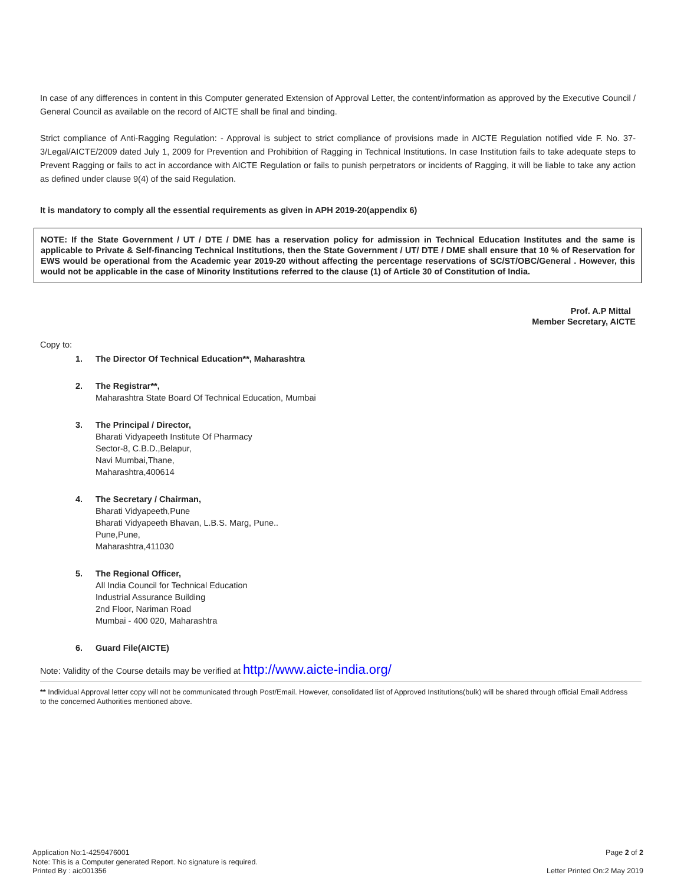In case of any differences in content in this Computer generated Extension of Approval Letter, the content/information as approved by the Executive Council / General Council as available on the record of AICTE shall be final and binding.
Strict compliance of Anti-Ragging Regulation: - Approval is subject to strict compliance of provisions made in AICTE Regulation notified vide F. No. 37-3/Legal/AICTE/2009 dated July 1, 2009 for Prevention and Prohibition of Ragging in Technical Institutions. In case Institution fails to take adequate steps to Prevent Ragging or fails to act in accordance with AICTE Regulation or fails to punish perpetrators or incidents of Ragging, it will be liable to take any action as defined under clause 9(4) of the said Regulation.
It is mandatory to comply all the essential requirements as given in APH 2019-20(appendix 6)
NOTE: If the State Government / UT / DTE / DME has a reservation policy for admission in Technical Education Institutes and the same is applicable to Private & Self-financing Technical Institutions, then the State Government / UT/ DTE / DME shall ensure that 10 % of Reservation for EWS would be operational from the Academic year 2019-20 without affecting the percentage reservations of SC/ST/OBC/General . However, this would not be applicable in the case of Minority Institutions referred to the clause (1) of Article 30 of Constitution of India.
Prof. A.P Mittal
Member Secretary, AICTE
Copy to:
1. The Director Of Technical Education**, Maharashtra
2. The Registrar**,
Maharashtra State Board Of Technical Education, Mumbai
3. The Principal / Director,
Bharati Vidyapeeth Institute Of Pharmacy
Sector-8, C.B.D.,Belapur,
Navi Mumbai,Thane,
Maharashtra,400614
4. The Secretary / Chairman,
Bharati Vidyapeeth,Pune
Bharati Vidyapeeth Bhavan, L.B.S. Marg, Pune..
Pune,Pune,
Maharashtra,411030
5. The Regional Officer,
All India Council for Technical Education
Industrial Assurance Building
2nd Floor, Nariman Road
Mumbai - 400 020, Maharashtra
6. Guard File(AICTE)
Note: Validity of the Course details may be verified at http://www.aicte-india.org/
** Individual Approval letter copy will not be communicated through Post/Email. However, consolidated list of Approved Institutions(bulk) will be shared through official Email Address to the concerned Authorities mentioned above.
Application No:1-4259476001
Note: This is a Computer generated Report. No signature is required.
Printed By : aic001356
Page 2 of 2
Letter Printed On:2 May 2019